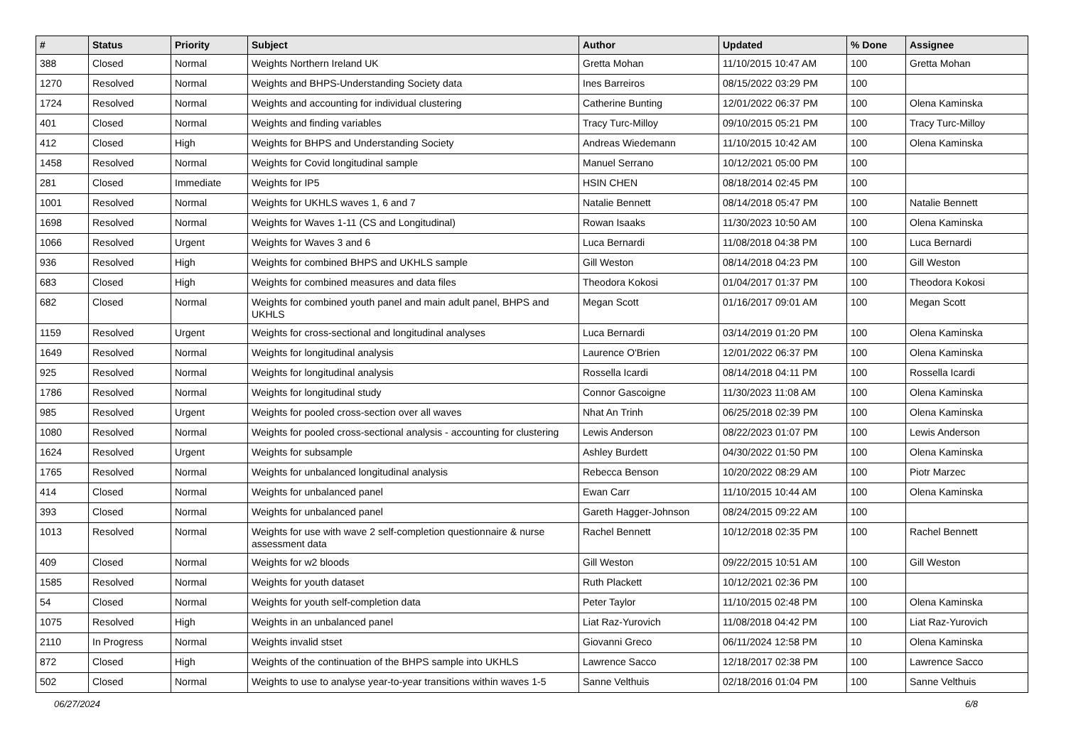| # | Status | Priority | Subject | Author | Updated | % Done | Assignee |
| --- | --- | --- | --- | --- | --- | --- | --- |
| 388 | Closed | Normal | Weights Northern Ireland UK | Gretta Mohan | 11/10/2015 10:47 AM | 100 | Gretta Mohan |
| 1270 | Resolved | Normal | Weights and BHPS-Understanding Society data | Ines Barreiros | 08/15/2022 03:29 PM | 100 | |
| 1724 | Resolved | Normal | Weights and accounting for individual clustering | Catherine Bunting | 12/01/2022 06:37 PM | 100 | Olena Kaminska |
| 401 | Closed | Normal | Weights and finding variables | Tracy Turc-Milloy | 09/10/2015 05:21 PM | 100 | Tracy Turc-Milloy |
| 412 | Closed | High | Weights for BHPS and Understanding Society | Andreas Wiedemann | 11/10/2015 10:42 AM | 100 | Olena Kaminska |
| 1458 | Resolved | Normal | Weights for Covid longitudinal sample | Manuel Serrano | 10/12/2021 05:00 PM | 100 | |
| 281 | Closed | Immediate | Weights for IP5 | HSIN CHEN | 08/18/2014 02:45 PM | 100 | |
| 1001 | Resolved | Normal | Weights for UKHLS waves 1, 6 and 7 | Natalie Bennett | 08/14/2018 05:47 PM | 100 | Natalie Bennett |
| 1698 | Resolved | Normal | Weights for Waves 1-11 (CS and Longitudinal) | Rowan Isaaks | 11/30/2023 10:50 AM | 100 | Olena Kaminska |
| 1066 | Resolved | Urgent | Weights for Waves 3 and 6 | Luca Bernardi | 11/08/2018 04:38 PM | 100 | Luca Bernardi |
| 936 | Resolved | High | Weights for combined BHPS and UKHLS sample | Gill Weston | 08/14/2018 04:23 PM | 100 | Gill Weston |
| 683 | Closed | High | Weights for combined measures and data files | Theodora Kokosi | 01/04/2017 01:37 PM | 100 | Theodora Kokosi |
| 682 | Closed | Normal | Weights for combined youth panel and main adult panel, BHPS and UKHLS | Megan Scott | 01/16/2017 09:01 AM | 100 | Megan Scott |
| 1159 | Resolved | Urgent | Weights for cross-sectional and longitudinal analyses | Luca Bernardi | 03/14/2019 01:20 PM | 100 | Olena Kaminska |
| 1649 | Resolved | Normal | Weights for longitudinal analysis | Laurence O'Brien | 12/01/2022 06:37 PM | 100 | Olena Kaminska |
| 925 | Resolved | Normal | Weights for longitudinal analysis | Rossella Icardi | 08/14/2018 04:11 PM | 100 | Rossella Icardi |
| 1786 | Resolved | Normal | Weights for longitudinal study | Connor Gascoigne | 11/30/2023 11:08 AM | 100 | Olena Kaminska |
| 985 | Resolved | Urgent | Weights for pooled cross-section over all waves | Nhat An Trinh | 06/25/2018 02:39 PM | 100 | Olena Kaminska |
| 1080 | Resolved | Normal | Weights for pooled cross-sectional analysis - accounting for clustering | Lewis Anderson | 08/22/2023 01:07 PM | 100 | Lewis Anderson |
| 1624 | Resolved | Urgent | Weights for subsample | Ashley Burdett | 04/30/2022 01:50 PM | 100 | Olena Kaminska |
| 1765 | Resolved | Normal | Weights for unbalanced longitudinal analysis | Rebecca Benson | 10/20/2022 08:29 AM | 100 | Piotr Marzec |
| 414 | Closed | Normal | Weights for unbalanced panel | Ewan Carr | 11/10/2015 10:44 AM | 100 | Olena Kaminska |
| 393 | Closed | Normal | Weights for unbalanced panel | Gareth Hagger-Johnson | 08/24/2015 09:22 AM | 100 | |
| 1013 | Resolved | Normal | Weights for use with wave 2 self-completion questionnaire & nurse assessment data | Rachel Bennett | 10/12/2018 02:35 PM | 100 | Rachel Bennett |
| 409 | Closed | Normal | Weights for w2 bloods | Gill Weston | 09/22/2015 10:51 AM | 100 | Gill Weston |
| 1585 | Resolved | Normal | Weights for youth dataset | Ruth Plackett | 10/12/2021 02:36 PM | 100 | |
| 54 | Closed | Normal | Weights for youth self-completion data | Peter Taylor | 11/10/2015 02:48 PM | 100 | Olena Kaminska |
| 1075 | Resolved | High | Weights in an unbalanced panel | Liat Raz-Yurovich | 11/08/2018 04:42 PM | 100 | Liat Raz-Yurovich |
| 2110 | In Progress | Normal | Weights invalid stset | Giovanni Greco | 06/11/2024 12:58 PM | 10 | Olena Kaminska |
| 872 | Closed | High | Weights of the continuation of the BHPS sample into UKHLS | Lawrence Sacco | 12/18/2017 02:38 PM | 100 | Lawrence Sacco |
| 502 | Closed | Normal | Weights to use to analyse year-to-year transitions within waves 1-5 | Sanne Velthuis | 02/18/2016 01:04 PM | 100 | Sanne Velthuis |
06/27/2024 6/8